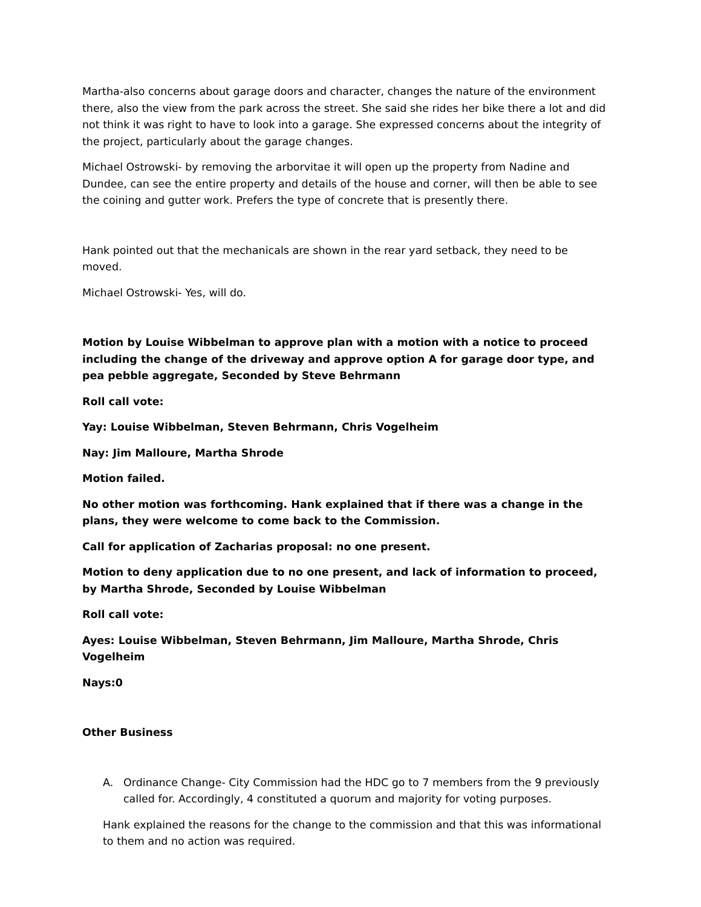Martha-also concerns about garage doors and character, changes the nature of the environment there, also the view from the park across the street. She said she rides her bike there a lot and did not think it was right to have to look into a garage. She expressed concerns about the integrity of the project, particularly about the garage changes.
Michael Ostrowski- by removing the arborvitae it will open up the property from Nadine and Dundee, can see the entire property and details of the house and corner, will then be able to see the coining and gutter work. Prefers the type of concrete that is presently there.
Hank pointed out that the mechanicals are shown in the rear yard setback, they need to be moved.
Michael Ostrowski- Yes, will do.
Motion by Louise Wibbelman to approve plan with a motion with a notice to proceed including the change of the driveway and approve option A for garage door type, and pea pebble aggregate, Seconded by Steve Behrmann
Roll call vote:
Yay: Louise Wibbelman, Steven Behrmann, Chris Vogelheim
Nay: Jim Malloure, Martha Shrode
Motion failed.
No other motion was forthcoming. Hank explained that if there was a change in the plans, they were welcome to come back to the Commission.
Call for application of Zacharias proposal: no one present.
Motion to deny application due to no one present, and lack of information to proceed, by Martha Shrode, Seconded by Louise Wibbelman
Roll call vote:
Ayes: Louise Wibbelman, Steven Behrmann, Jim Malloure, Martha Shrode, Chris Vogelheim
Nays:0
Other Business
A. Ordinance Change- City Commission had the HDC go to 7 members from the 9 previously called for. Accordingly, 4 constituted a quorum and majority for voting purposes.
Hank explained the reasons for the change to the commission and that this was informational to them and no action was required.